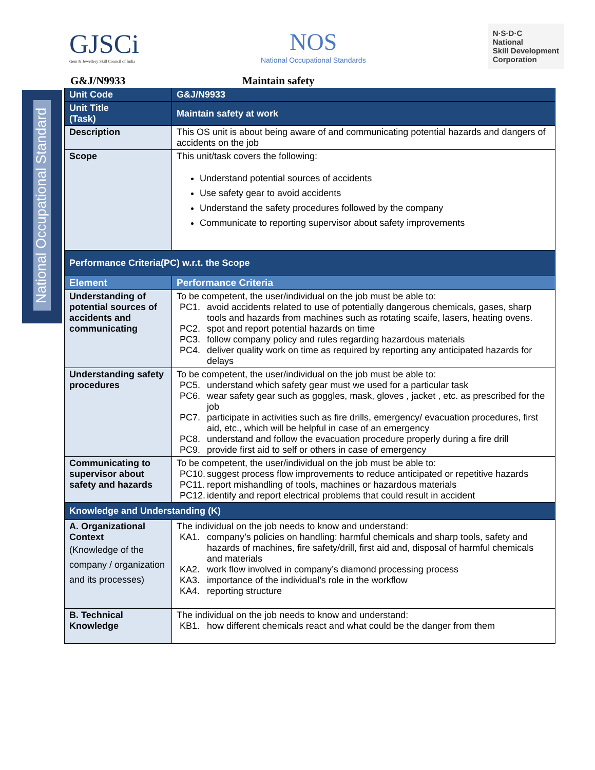GJSCi
Gem & Jewellery Skill Council of India
NOS
National Occupational Standards
N·S·D·C
National
Skill Development
Corporation
G&J/N9933 Maintain safety
National Occupational Standard
| Unit Code | G&J/N9933 |
| Unit Title (Task) | Maintain safety at work |
| Description | This OS unit is about being aware of and communicating potential hazards and dangers of accidents on the job |
| Scope | This unit/task covers the following: Understand potential sources of accidents Use safety gear to avoid accidents Understand the safety procedures followed by the company Communicate to reporting supervisor about safety improvements |
| Performance Criteria(PC) w.r.t. the Scope | |
| Element | Performance Criteria |
| Understanding of potential sources of accidents and communicating | To be competent, the user/individual on the job must be able to: PC1. avoid accidents related to use of potentially dangerous chemicals, gases, sharp tools and hazards from machines such as rotating scaife, lasers, heating ovens. PC2. spot and report potential hazards on time PC3. follow company policy and rules regarding hazardous materials PC4. deliver quality work on time as required by reporting any anticipated hazards for delays |
| Understanding safety procedures | To be competent, the user/individual on the job must be able to: PC5. understand which safety gear must we used for a particular task PC6. wear safety gear such as goggles, mask, gloves , jacket , etc. as prescribed for the job PC7. participate in activities such as fire drills, emergency/ evacuation procedures, first aid, etc., which will be helpful in case of an emergency PC8. understand and follow the evacuation procedure properly during a fire drill PC9. provide first aid to self or others in case of emergency |
| Communicating to supervisor about safety and hazards | To be competent, the user/individual on the job must be able to: PC10. suggest process flow improvements to reduce anticipated or repetitive hazards PC11. report mishandling of tools, machines or hazardous materials PC12. identify and report electrical problems that could result in accident |
| Knowledge and Understanding (K) | |
| A. Organizational Context (Knowledge of the company / organization and its processes) | The individual on the job needs to know and understand: KA1. company’s policies on handling: harmful chemicals and sharp tools, safety and hazards of machines, fire safety/drill, first aid and, disposal of harmful chemicals and materials KA2. work flow involved in company’s diamond processing process KA3. importance of the individual’s role in the workflow KA4. reporting structure |
| B. Technical Knowledge | The individual on the job needs to know and understand: KB1. how different chemicals react and what could be the danger from them |